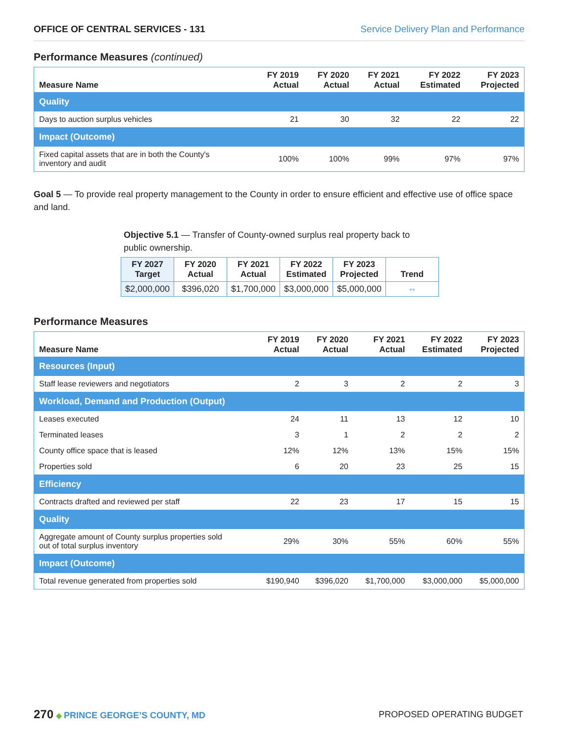OFFICE OF CENTRAL SERVICES - 131 Service Delivery Plan and Performance
Performance Measures (continued)
| Measure Name | FY 2019 Actual | FY 2020 Actual | FY 2021 Actual | FY 2022 Estimated | FY 2023 Projected |
| --- | --- | --- | --- | --- | --- |
| Quality | | | | | |
| Days to auction surplus vehicles | 21 | 30 | 32 | 22 | 22 |
| Impact (Outcome) | | | | | |
| Fixed capital assets that are in both the County's inventory and audit | 100% | 100% | 99% | 97% | 97% |
Goal 5 — To provide real property management to the County in order to ensure efficient and effective use of office space and land.
Objective 5.1 — Transfer of County-owned surplus real property back to public ownership.
| FY 2027 Target | FY 2020 Actual | FY 2021 Actual | FY 2022 Estimated | FY 2023 Projected | Trend |
| --- | --- | --- | --- | --- | --- |
| $2,000,000 | $396,020 | $1,700,000 | $3,000,000 | $5,000,000 | ⇔ |
Performance Measures
| Measure Name | FY 2019 Actual | FY 2020 Actual | FY 2021 Actual | FY 2022 Estimated | FY 2023 Projected |
| --- | --- | --- | --- | --- | --- |
| Resources (Input) | | | | | |
| Staff lease reviewers and negotiators | 2 | 3 | 2 | 2 | 3 |
| Workload, Demand and Production (Output) | | | | | |
| Leases executed | 24 | 11 | 13 | 12 | 10 |
| Terminated leases | 3 | 1 | 2 | 2 | 2 |
| County office space that is leased | 12% | 12% | 13% | 15% | 15% |
| Properties sold | 6 | 20 | 23 | 25 | 15 |
| Efficiency | | | | | |
| Contracts drafted and reviewed per staff | 22 | 23 | 17 | 15 | 15 |
| Quality | | | | | |
| Aggregate amount of County surplus properties sold out of total surplus inventory | 29% | 30% | 55% | 60% | 55% |
| Impact (Outcome) | | | | | |
| Total revenue generated from properties sold | $190,940 | $396,020 | $1,700,000 | $3,000,000 | $5,000,000 |
270 ◆ PRINCE GEORGE’S COUNTY, MD
PROPOSED OPERATING BUDGET